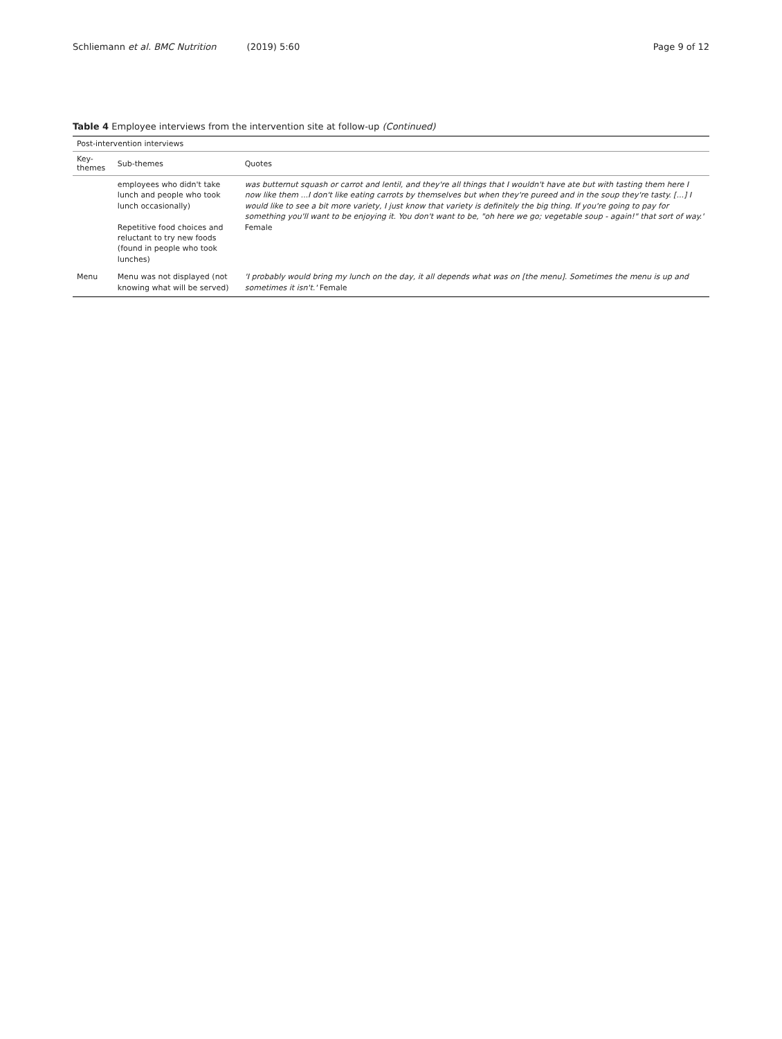Schliemann et al. BMC Nutrition (2019) 5:60
Page 9 of 12
Table 4 Employee interviews from the intervention site at follow-up (Continued)
| Post-intervention interviews | | |
| --- | --- | --- |
| Key-themes | Sub-themes | Quotes |
| | employees who didn't take lunch and people who took lunch occasionally) Repetitive food choices and reluctant to try new foods (found in people who took lunches) | was butternut squash or carrot and lentil, and they're all things that I wouldn't have ate but with tasting them here I now like them ...I don't like eating carrots by themselves but when they're pureed and in the soup they're tasty. [...] I would like to see a bit more variety, I just know that variety is definitely the big thing. If you're going to pay for something you'll want to be enjoying it. You don't want to be, "oh here we go; vegetable soup - again!" that sort of way.' Female |
| Menu | Menu was not displayed (not knowing what will be served) | 'I probably would bring my lunch on the day, it all depends what was on [the menu]. Sometimes the menu is up and sometimes it isn't.' Female |